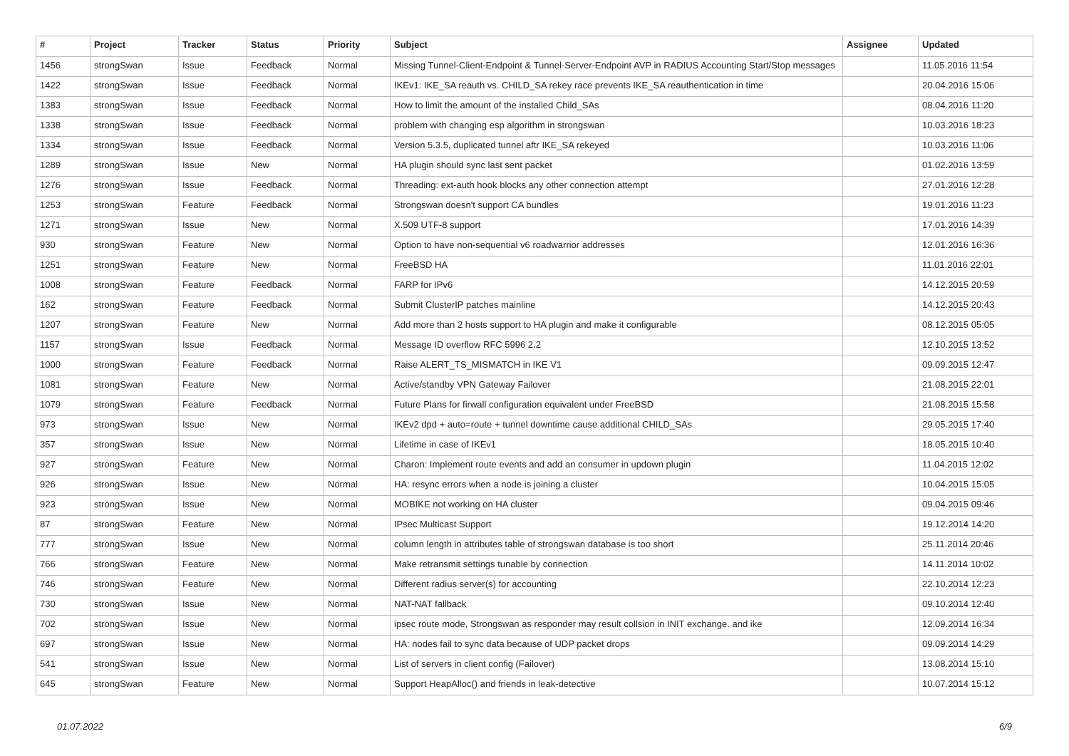| # | Project | Tracker | Status | Priority | Subject | Assignee | Updated |
| --- | --- | --- | --- | --- | --- | --- | --- |
| 1456 | strongSwan | Issue | Feedback | Normal | Missing Tunnel-Client-Endpoint & Tunnel-Server-Endpoint AVP in RADIUS Accounting Start/Stop messages | | 11.05.2016 11:54 |
| 1422 | strongSwan | Issue | Feedback | Normal | IKEv1: IKE_SA reauth vs. CHILD_SA rekey race prevents IKE_SA reauthentication in time | | 20.04.2016 15:06 |
| 1383 | strongSwan | Issue | Feedback | Normal | How to limit the amount of the installed Child_SAs | | 08.04.2016 11:20 |
| 1338 | strongSwan | Issue | Feedback | Normal | problem with changing esp algorithm in strongswan | | 10.03.2016 18:23 |
| 1334 | strongSwan | Issue | Feedback | Normal | Version 5.3.5, duplicated tunnel aftr IKE_SA rekeyed | | 10.03.2016 11:06 |
| 1289 | strongSwan | Issue | New | Normal | HA plugin should sync last sent packet | | 01.02.2016 13:59 |
| 1276 | strongSwan | Issue | Feedback | Normal | Threading: ext-auth hook blocks any other connection attempt | | 27.01.2016 12:28 |
| 1253 | strongSwan | Feature | Feedback | Normal | Strongswan doesn't support CA bundles | | 19.01.2016 11:23 |
| 1271 | strongSwan | Issue | New | Normal | X.509 UTF-8 support | | 17.01.2016 14:39 |
| 930 | strongSwan | Feature | New | Normal | Option to have non-sequential v6 roadwarrior addresses | | 12.01.2016 16:36 |
| 1251 | strongSwan | Feature | New | Normal | FreeBSD HA | | 11.01.2016 22:01 |
| 1008 | strongSwan | Feature | Feedback | Normal | FARP for IPv6 | | 14.12.2015 20:59 |
| 162 | strongSwan | Feature | Feedback | Normal | Submit ClusterIP patches mainline | | 14.12.2015 20:43 |
| 1207 | strongSwan | Feature | New | Normal | Add more than 2 hosts support to HA plugin and make it configurable | | 08.12.2015 05:05 |
| 1157 | strongSwan | Issue | Feedback | Normal | Message ID overflow RFC 5996 2.2 | | 12.10.2015 13:52 |
| 1000 | strongSwan | Feature | Feedback | Normal | Raise ALERT_TS_MISMATCH in IKE V1 | | 09.09.2015 12:47 |
| 1081 | strongSwan | Feature | New | Normal | Active/standby VPN Gateway Failover | | 21.08.2015 22:01 |
| 1079 | strongSwan | Feature | Feedback | Normal | Future Plans for firwall configuration equivalent under FreeBSD | | 21.08.2015 15:58 |
| 973 | strongSwan | Issue | New | Normal | IKEv2 dpd + auto=route + tunnel downtime cause additional CHILD_SAs | | 29.05.2015 17:40 |
| 357 | strongSwan | Issue | New | Normal | Lifetime in case of IKEv1 | | 18.05.2015 10:40 |
| 927 | strongSwan | Feature | New | Normal | Charon: Implement route events and add an consumer in updown plugin | | 11.04.2015 12:02 |
| 926 | strongSwan | Issue | New | Normal | HA: resync errors when a node is joining a cluster | | 10.04.2015 15:05 |
| 923 | strongSwan | Issue | New | Normal | MOBIKE not working on HA cluster | | 09.04.2015 09:46 |
| 87 | strongSwan | Feature | New | Normal | IPsec Multicast Support | | 19.12.2014 14:20 |
| 777 | strongSwan | Issue | New | Normal | column length in attributes table of strongswan database is too short | | 25.11.2014 20:46 |
| 766 | strongSwan | Feature | New | Normal | Make retransmit settings tunable by connection | | 14.11.2014 10:02 |
| 746 | strongSwan | Feature | New | Normal | Different radius server(s) for accounting | | 22.10.2014 12:23 |
| 730 | strongSwan | Issue | New | Normal | NAT-NAT fallback | | 09.10.2014 12:40 |
| 702 | strongSwan | Issue | New | Normal | ipsec route mode, Strongswan as responder may result collsion in INIT exchange. and ike | | 12.09.2014 16:34 |
| 697 | strongSwan | Issue | New | Normal | HA: nodes fail to sync data because of UDP packet drops | | 09.09.2014 14:29 |
| 541 | strongSwan | Issue | New | Normal | List of servers in client config (Failover) | | 13.08.2014 15:10 |
| 645 | strongSwan | Feature | New | Normal | Support HeapAlloc() and friends in leak-detective | | 10.07.2014 15:12 |
01.07.2022 6/9